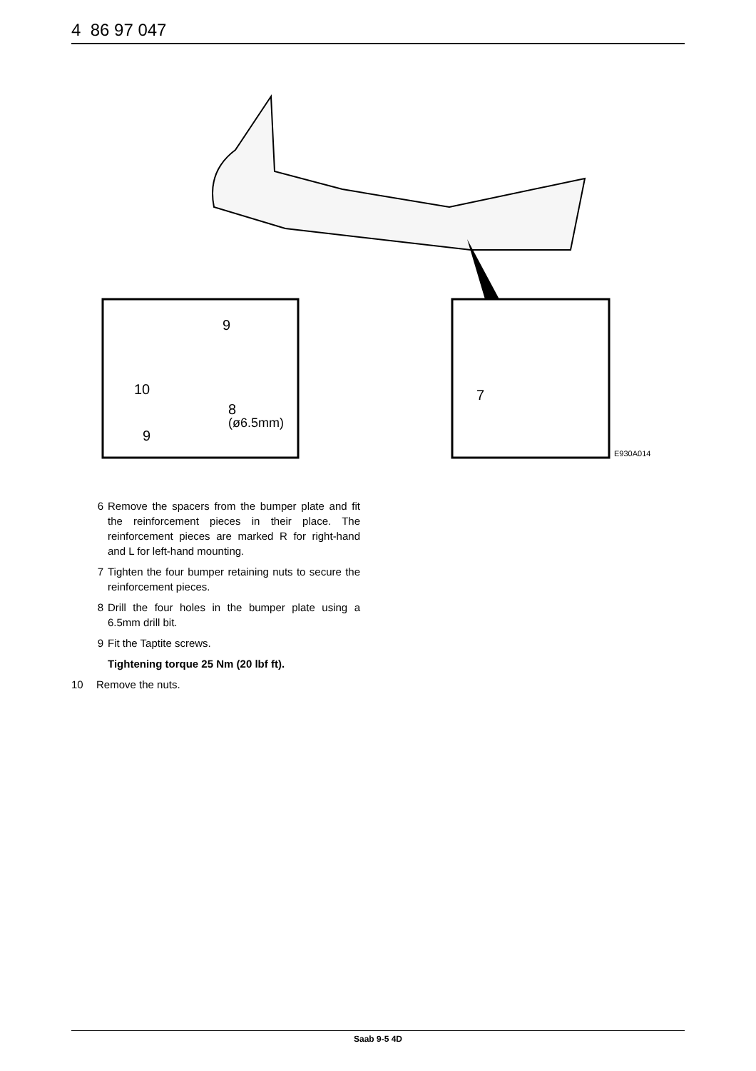4 86 97 047
9
10
8
(ø6.5mm)
9
7
E930A014
6 Remove the spacers from the bumper plate and fit the reinforcement pieces in their place. The reinforcement pieces are marked R for right-hand and L for left-hand mounting.
7 Tighten the four bumper retaining nuts to secure the reinforcement pieces.
8 Drill the four holes in the bumper plate using a 6.5mm drill bit.
9 Fit the Taptite screws.
Tightening torque 25 Nm (20 lbf ft).
10 Remove the nuts.
Saab 9-5 4D